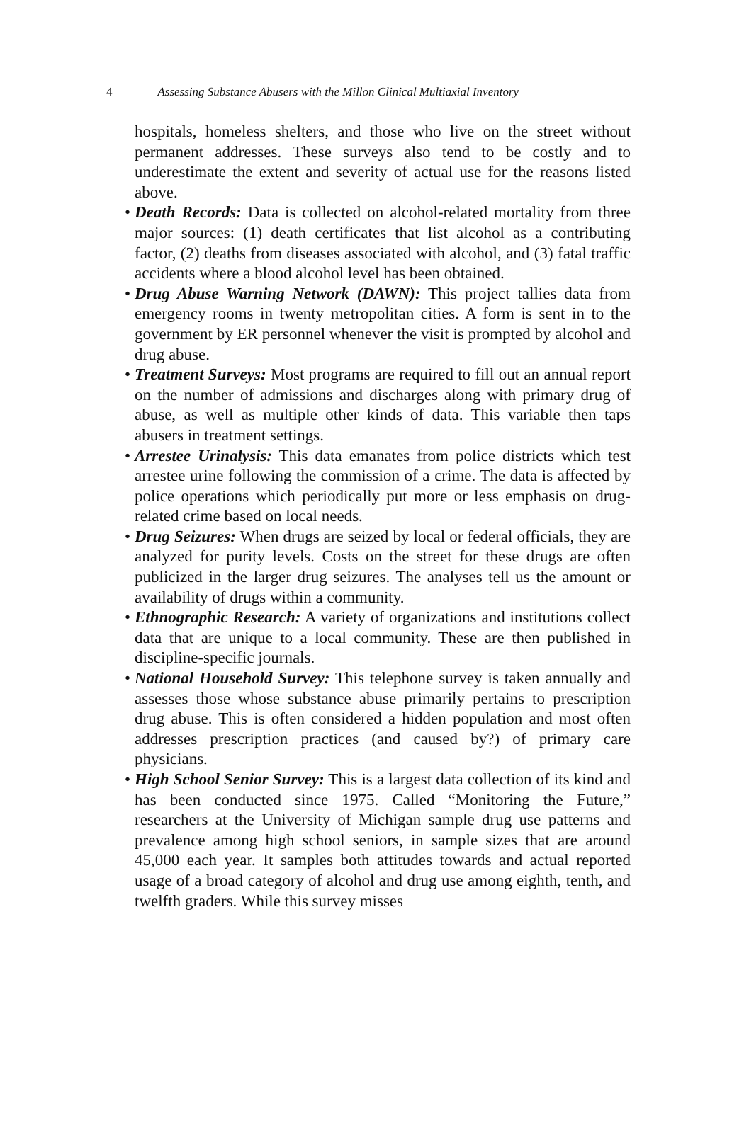4 Assessing Substance Abusers with the Millon Clinical Multiaxial Inventory
hospitals, homeless shelters, and those who live on the street without permanent addresses. These surveys also tend to be costly and to underestimate the extent and severity of actual use for the reasons listed above.
• Death Records: Data is collected on alcohol-related mortality from three major sources: (1) death certificates that list alcohol as a contributing factor, (2) deaths from diseases associated with alcohol, and (3) fatal traffic accidents where a blood alcohol level has been obtained.
• Drug Abuse Warning Network (DAWN): This project tallies data from emergency rooms in twenty metropolitan cities. A form is sent in to the government by ER personnel whenever the visit is prompted by alcohol and drug abuse.
• Treatment Surveys: Most programs are required to fill out an annual report on the number of admissions and discharges along with primary drug of abuse, as well as multiple other kinds of data. This variable then taps abusers in treatment settings.
• Arrestee Urinalysis: This data emanates from police districts which test arrestee urine following the commission of a crime. The data is affected by police operations which periodically put more or less emphasis on drug-related crime based on local needs.
• Drug Seizures: When drugs are seized by local or federal officials, they are analyzed for purity levels. Costs on the street for these drugs are often publicized in the larger drug seizures. The analyses tell us the amount or availability of drugs within a community.
• Ethnographic Research: A variety of organizations and institutions collect data that are unique to a local community. These are then published in discipline-specific journals.
• National Household Survey: This telephone survey is taken annually and assesses those whose substance abuse primarily pertains to prescription drug abuse. This is often considered a hidden population and most often addresses prescription practices (and caused by?) of primary care physicians.
• High School Senior Survey: This is a largest data collection of its kind and has been conducted since 1975. Called “Monitoring the Future,” researchers at the University of Michigan sample drug use patterns and prevalence among high school seniors, in sample sizes that are around 45,000 each year. It samples both attitudes towards and actual reported usage of a broad category of alcohol and drug use among eighth, tenth, and twelfth graders. While this survey misses